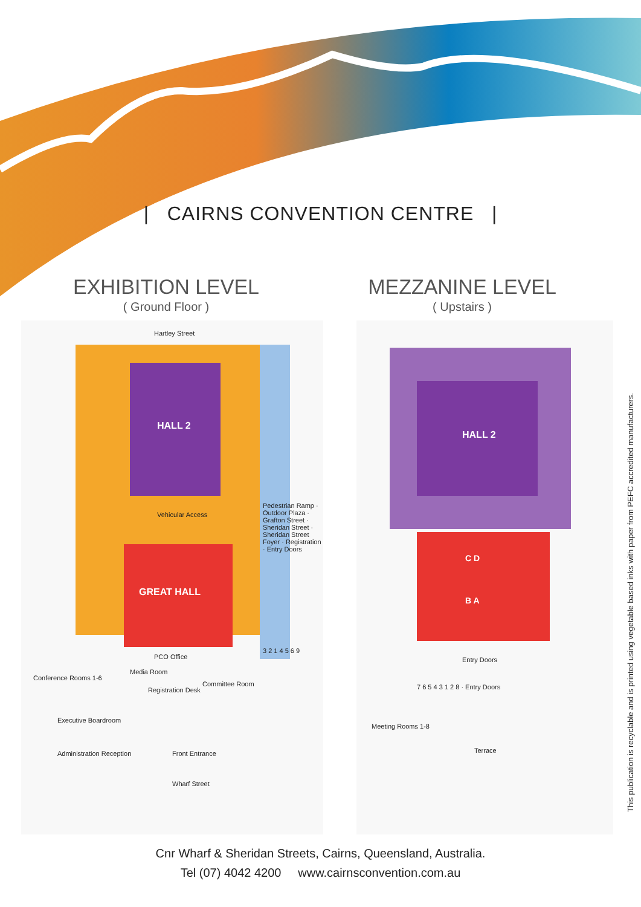| CAIRNS CONVENTION CENTRE |
EXHIBITION LEVEL
( Ground Floor )
MEZZANINE LEVEL
( Upstairs )
Hartley Street
HALL 2
Vehicular Access
GREAT HALL
PCO Office
Media Room
Registration Desk
Committee Room
Conference Rooms 1-6
Executive Boardroom
Administration Reception Front Entrance
Wharf Street
Pedestrian Ramp · Outdoor Plaza · Grafton Street · Sheridan Street · Sheridan Street Foyer · Registration · Entry Doors
3 2 1 4 5 6 9
HALL 2
C D
B A
Entry Doors
Meeting Rooms 1-8
Terrace
7 6 5 4 3 1 2 8 · Entry Doors
Cnr Wharf & Sheridan Streets, Cairns, Queensland, Australia.
Tel (07) 4042 4200 www.cairnsconvention.com.au
This publication is recyclable and is printed using vegetable based inks with paper from PEFC accredited manufacturers.